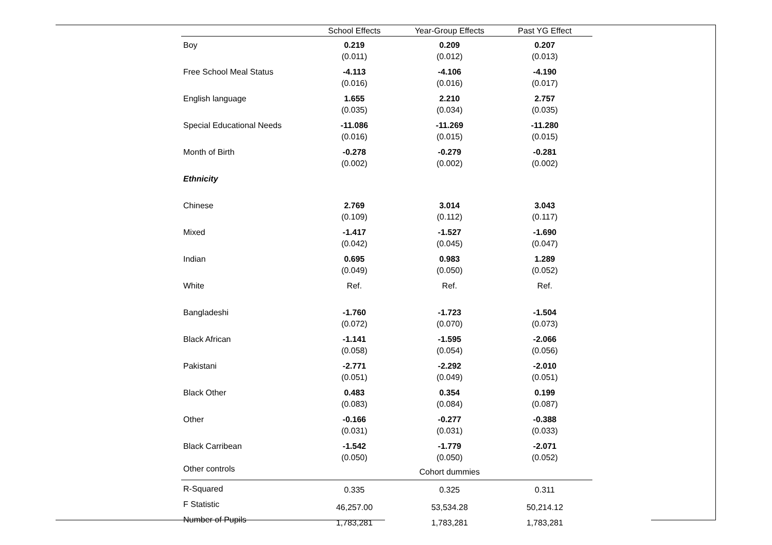| | School Effects | Year-Group Effects | Past YG Effect |
| --- | --- | --- | --- |
| Boy | 0.219 (0.011) | 0.209 (0.012) | 0.207 (0.013) |
| Free School Meal Status | -4.113 (0.016) | -4.106 (0.016) | -4.190 (0.017) |
| English language | 1.655 (0.035) | 2.210 (0.034) | 2.757 (0.035) |
| Special Educational Needs | -11.086 (0.016) | -11.269 (0.015) | -11.280 (0.015) |
| Month of Birth | -0.278 (0.002) | -0.279 (0.002) | -0.281 (0.002) |
| Ethnicity | | | |
| Chinese | 2.769 (0.109) | 3.014 (0.112) | 3.043 (0.117) |
| Mixed | -1.417 (0.042) | -1.527 (0.045) | -1.690 (0.047) |
| Indian | 0.695 (0.049) | 0.983 (0.050) | 1.289 (0.052) |
| White | Ref. | Ref. | Ref. |
| Bangladeshi | -1.760 (0.072) | -1.723 (0.070) | -1.504 (0.073) |
| Black African | -1.141 (0.058) | -1.595 (0.054) | -2.066 (0.056) |
| Pakistani | -2.771 (0.051) | -2.292 (0.049) | -2.010 (0.051) |
| Black Other | 0.483 (0.083) | 0.354 (0.084) | 0.199 (0.087) |
| Other | -0.166 (0.031) | -0.277 (0.031) | -0.388 (0.033) |
| Black Carribean | -1.542 (0.050) | -1.779 (0.050) | -2.071 (0.052) |
| Other controls | Cohort dummies | | |
| R-Squared | 0.335 | 0.325 | 0.311 |
| F Statistic | 46,257.00 | 53,534.28 | 50,214.12 |
| Number of Pupils | 1,783,281 | 1,783,281 | 1,783,281 |